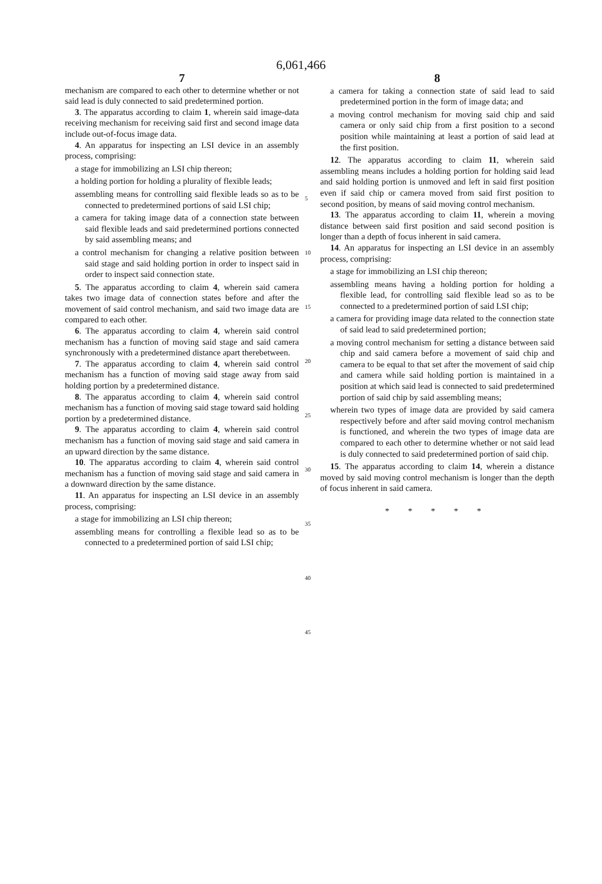6,061,466
7
mechanism are compared to each other to determine whether or not said lead is duly connected to said predetermined portion.
3. The apparatus according to claim 1, wherein said image-data receiving mechanism for receiving said first and second image data include out-of-focus image data.
4. An apparatus for inspecting an LSI device in an assembly process, comprising:
a stage for immobilizing an LSI chip thereon;
a holding portion for holding a plurality of flexible leads;
assembling means for controlling said flexible leads so as to be connected to predetermined portions of said LSI chip;
a camera for taking image data of a connection state between said flexible leads and said predetermined portions connected by said assembling means; and
a control mechanism for changing a relative position between said stage and said holding portion in order to inspect said in order to inspect said connection state.
5. The apparatus according to claim 4, wherein said camera takes two image data of connection states before and after the movement of said control mechanism, and said two image data are compared to each other.
6. The apparatus according to claim 4, wherein said control mechanism has a function of moving said stage and said camera synchronously with a predetermined distance apart therebetween.
7. The apparatus according to claim 4, wherein said control mechanism has a function of moving said stage away from said holding portion by a predetermined distance.
8. The apparatus according to claim 4, wherein said control mechanism has a function of moving said stage toward said holding portion by a predetermined distance.
9. The apparatus according to claim 4, wherein said control mechanism has a function of moving said stage and said camera in an upward direction by the same distance.
10. The apparatus according to claim 4, wherein said control mechanism has a function of moving said stage and said camera in a downward direction by the same distance.
11. An apparatus for inspecting an LSI device in an assembly process, comprising:
a stage for immobilizing an LSI chip thereon;
assembling means for controlling a flexible lead so as to be connected to a predetermined portion of said LSI chip;
5
10
15
20
25
30
35
40
45
8
a camera for taking a connection state of said lead to said predetermined portion in the form of image data; and
a moving control mechanism for moving said chip and said camera or only said chip from a first position to a second position while maintaining at least a portion of said lead at the first position.
12. The apparatus according to claim 11, wherein said assembling means includes a holding portion for holding said lead and said holding portion is unmoved and left in said first position even if said chip or camera moved from said first position to second position, by means of said moving control mechanism.
13. The apparatus according to claim 11, wherein a moving distance between said first position and said second position is longer than a depth of focus inherent in said camera.
14. An apparatus for inspecting an LSI device in an assembly process, comprising:
a stage for immobilizing an LSI chip thereon;
assembling means having a holding portion for holding a flexible lead, for controlling said flexible lead so as to be connected to a predetermined portion of said LSI chip;
a camera for providing image data related to the connection state of said lead to said predetermined portion;
a moving control mechanism for setting a distance between said chip and said camera before a movement of said chip and camera to be equal to that set after the movement of said chip and camera while said holding portion is maintained in a position at which said lead is connected to said predetermined portion of said chip by said assembling means;
wherein two types of image data are provided by said camera respectively before and after said moving control mechanism is functioned, and wherein the two types of image data are compared to each other to determine whether or not said lead is duly connected to said predetermined portion of said chip.
15. The apparatus according to claim 14, wherein a distance moved by said moving control mechanism is longer than the depth of focus inherent in said camera.
* * * * *